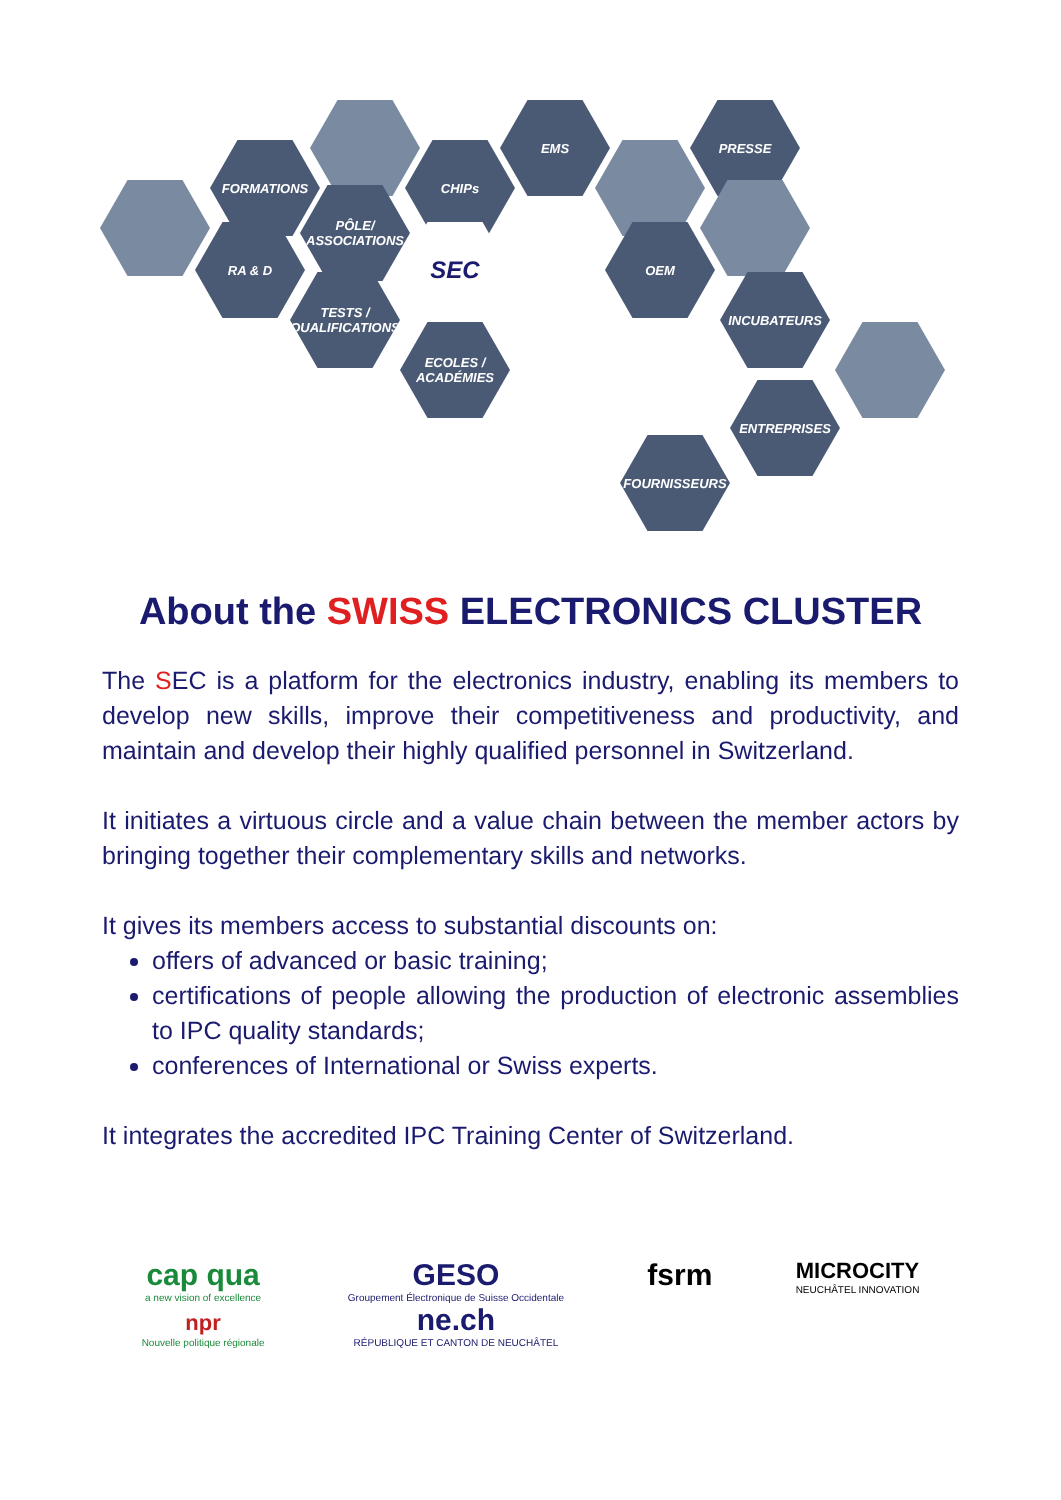FORMATIONS CHIPs
EMS PRESSE
RA & D
PÔLE/ ASSOCIATIONS
SEC OEM
TESTS / QUALIFICATIONS
ECOLES / ACADÉMIES
INCUBATEURS
ENTREPRISES
FOURNISSEURS
About the SWISS ELECTRONICS CLUSTER
The SEC is a platform for the electronics industry, enabling its members to develop new skills, improve their competitiveness and productivity, and maintain and develop their highly qualified personnel in Switzerland.
It initiates a virtuous circle and a value chain between the member actors by bringing together their complementary skills and networks.
It gives its members access to substantial discounts on:
offers of advanced or basic training;
certifications of people allowing the production of electronic assemblies to IPC quality standards;
conferences of International or Swiss experts.
It integrates the accredited IPC Training Center of Switzerland.
cap qua
a new vision of excellence
npr
Nouvelle politique régionale
GESO
Groupement Électronique de Suisse Occidentale
ne.ch
RÉPUBLIQUE ET CANTON DE NEUCHÂTEL
fsrm
MICROCITY
NEUCHÂTEL INNOVATION